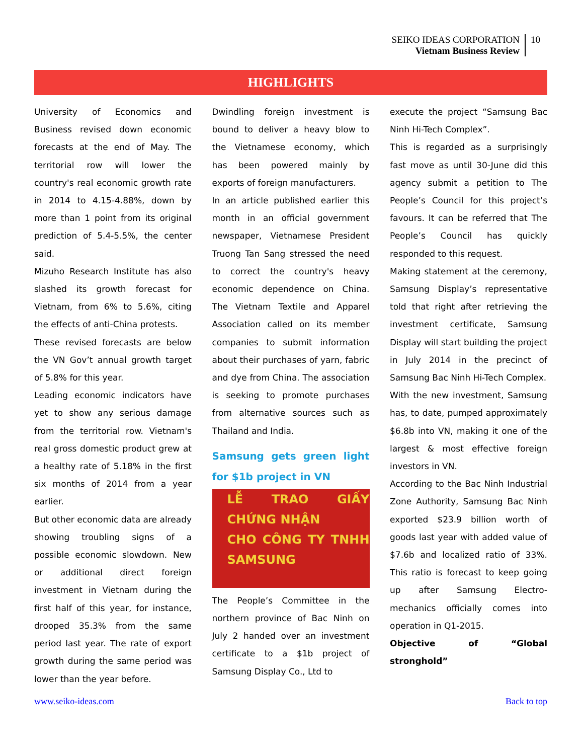SEIKO IDEAS CORPORATION
Vietnam Business Review
10
HIGHLIGHTS
University of Economics and Business revised down economic forecasts at the end of May. The territorial row will lower the country's real economic growth rate in 2014 to 4.15-4.88%, down by more than 1 point from its original prediction of 5.4-5.5%, the center said.
Mizuho Research Institute has also slashed its growth forecast for Vietnam, from 6% to 5.6%, citing the effects of anti-China protests.
These revised forecasts are below the VN Gov’t annual growth target of 5.8% for this year.
Leading economic indicators have yet to show any serious damage from the territorial row. Vietnam's real gross domestic product grew at a healthy rate of 5.18% in the first six months of 2014 from a year earlier.
But other economic data are already showing troubling signs of a possible economic slowdown. New or additional direct foreign investment in Vietnam during the first half of this year, for instance, drooped 35.3% from the same period last year. The rate of export growth during the same period was lower than the year before.
Dwindling foreign investment is bound to deliver a heavy blow to the Vietnamese economy, which has been powered mainly by exports of foreign manufacturers.
In an article published earlier this month in an official government newspaper, Vietnamese President Truong Tan Sang stressed the need to correct the country's heavy economic dependence on China. The Vietnam Textile and Apparel Association called on its member companies to submit information about their purchases of yarn, fabric and dye from China. The association is seeking to promote purchases from alternative sources such as Thailand and India.
Samsung gets green light for $1b project in VN
LỄ TRAO GIẤY CHỨNG NHẬN
CHO CÔNG TY TNHH SAMSUNG
The People’s Committee in the northern province of Bac Ninh on July 2 handed over an investment certificate to a $1b project of Samsung Display Co., Ltd to
execute the project “Samsung Bac Ninh Hi-Tech Complex”.
This is regarded as a surprisingly fast move as until 30-June did this agency submit a petition to The People’s Council for this project’s favours. It can be referred that The People’s Council has quickly responded to this request.
Making statement at the ceremony, Samsung Display’s representative told that right after retrieving the investment certificate, Samsung Display will start building the project in July 2014 in the precinct of Samsung Bac Ninh Hi-Tech Complex.
With the new investment, Samsung has, to date, pumped approximately $6.8b into VN, making it one of the largest & most effective foreign investors in VN.
According to the Bac Ninh Industrial Zone Authority, Samsung Bac Ninh exported $23.9 billion worth of goods last year with added value of $7.6b and localized ratio of 33%. This ratio is forecast to keep going up after Samsung Electro-mechanics officially comes into operation in Q1-2015.
Objective of “Global stronghold”
www.seiko-ideas.com Back to top